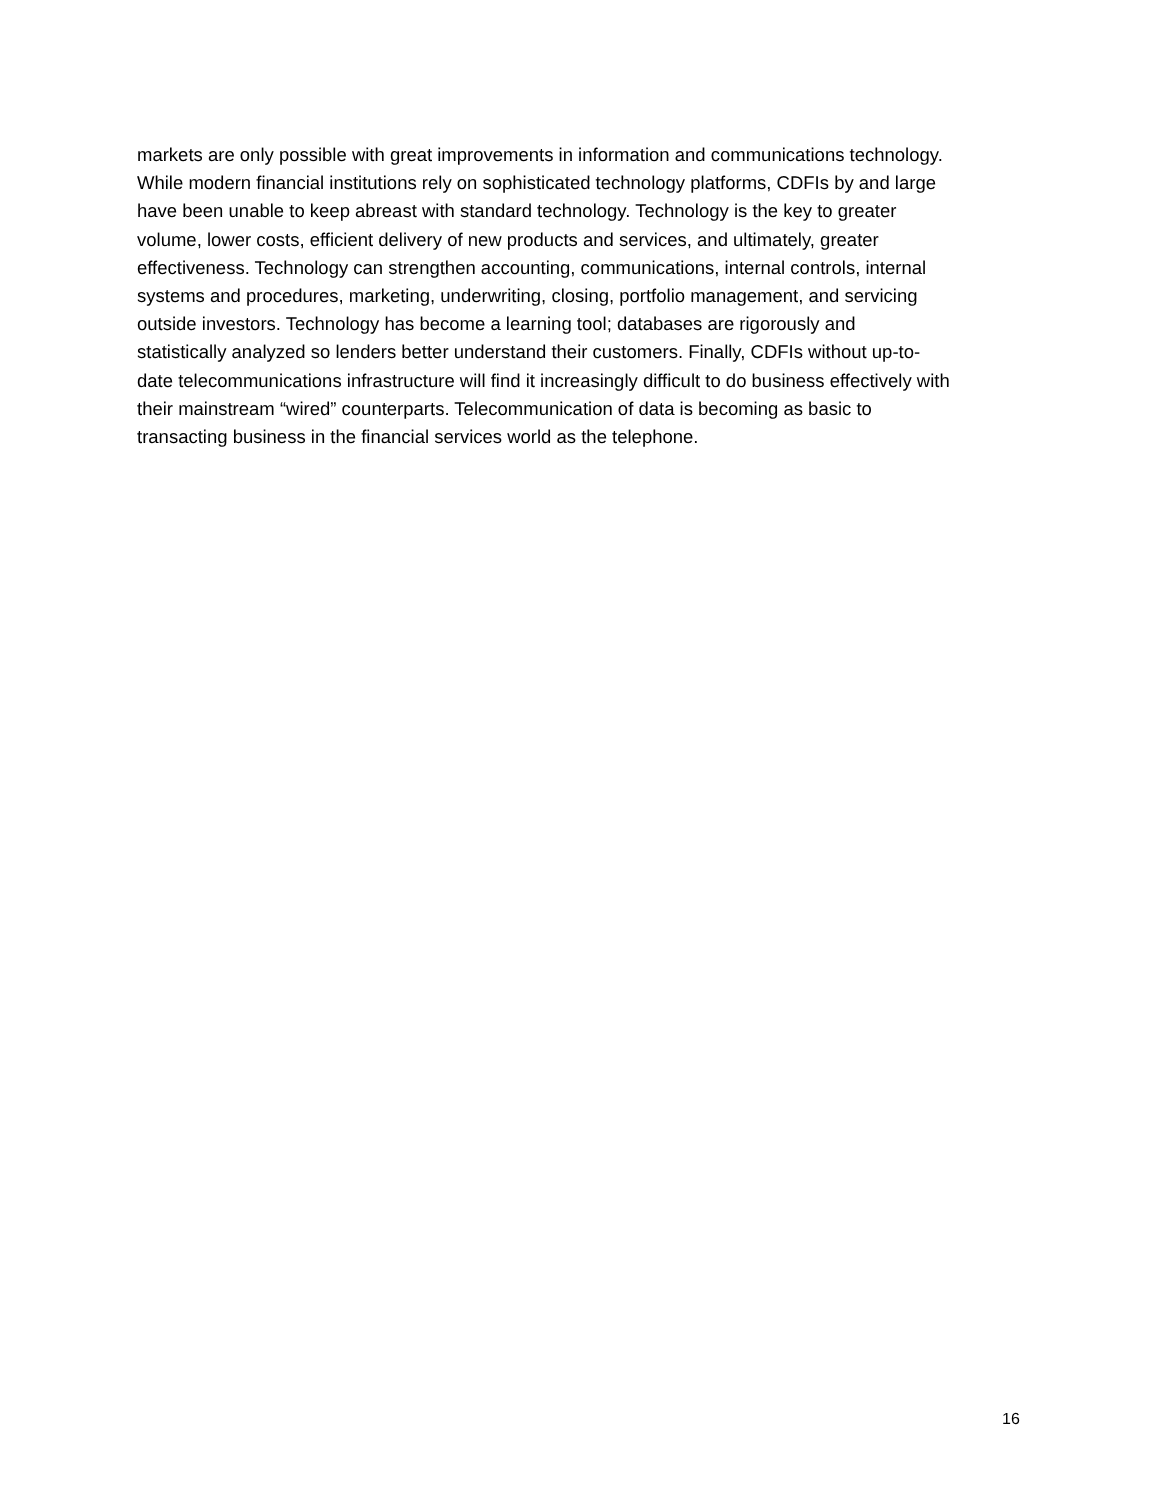markets are only possible with great improvements in information and communications technology. While modern financial institutions rely on sophisticated technology platforms, CDFIs by and large have been unable to keep abreast with standard technology. Technology is the key to greater volume, lower costs, efficient delivery of new products and services, and ultimately, greater effectiveness. Technology can strengthen accounting, communications, internal controls, internal systems and procedures, marketing, underwriting, closing, portfolio management, and servicing outside investors. Technology has become a learning tool; databases are rigorously and statistically analyzed so lenders better understand their customers. Finally, CDFIs without up-to- date telecommunications infrastructure will find it increasingly difficult to do business effectively with their mainstream “wired” counterparts. Telecommunication of data is becoming as basic to transacting business in the financial services world as the telephone.
16